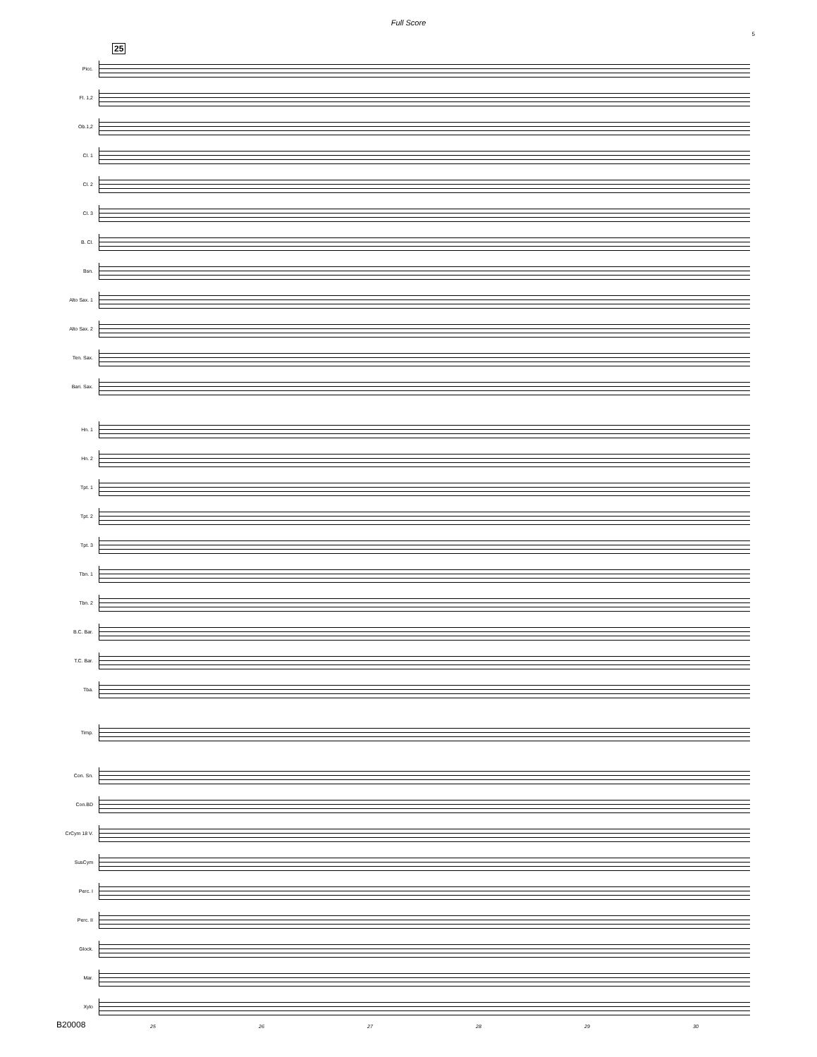Full Score
5
25
Picc.
Fl. 1,2
Ob.1,2
Cl. 1
Cl. 2
Cl. 3
B. Cl.
Bsn.
Alto Sax. 1
Alto Sax. 2
Ten. Sax.
Bari. Sax.
Hn. 1
Hn. 2
Tpt. 1
Tpt. 2
Tpt. 3
Tbn. 1
Tbn. 2
B.C. Bar.
T.C. Bar.
Tba.
Timp.
Con. Sn.
Con.BD
CrCym 18 V.
SusCym
Perc. I
Perc. II
Glock.
Mar.
Xylo
25 26 27 28 29 30
B20008